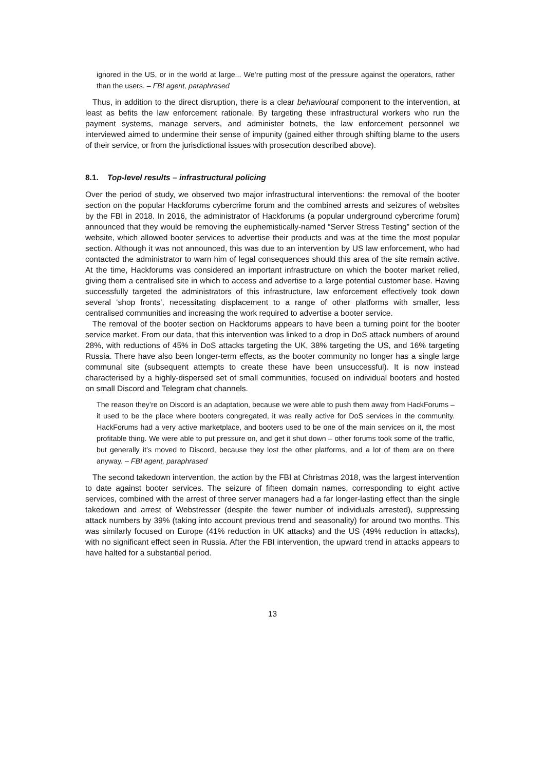ignored in the US, or in the world at large... We’re putting most of the pressure against the operators, rather than the users. – FBI agent, paraphrased
Thus, in addition to the direct disruption, there is a clear behavioural component to the intervention, at least as befits the law enforcement rationale. By targeting these infrastructural workers who run the payment systems, manage servers, and administer botnets, the law enforcement personnel we interviewed aimed to undermine their sense of impunity (gained either through shifting blame to the users of their service, or from the jurisdictional issues with prosecution described above).
8.1. Top-level results – infrastructural policing
Over the period of study, we observed two major infrastructural interventions: the removal of the booter section on the popular Hackforums cybercrime forum and the combined arrests and seizures of websites by the FBI in 2018. In 2016, the administrator of Hackforums (a popular underground cybercrime forum) announced that they would be removing the euphemistically-named “Server Stress Testing” section of the website, which allowed booter services to advertise their products and was at the time the most popular section. Although it was not announced, this was due to an intervention by US law enforcement, who had contacted the administrator to warn him of legal consequences should this area of the site remain active. At the time, Hackforums was considered an important infrastructure on which the booter market relied, giving them a centralised site in which to access and advertise to a large potential customer base. Having successfully targeted the administrators of this infrastructure, law enforcement effectively took down several ‘shop fronts’, necessitating displacement to a range of other platforms with smaller, less centralised communities and increasing the work required to advertise a booter service.
The removal of the booter section on Hackforums appears to have been a turning point for the booter service market. From our data, that this intervention was linked to a drop in DoS attack numbers of around 28%, with reductions of 45% in DoS attacks targeting the UK, 38% targeting the US, and 16% targeting Russia. There have also been longer-term effects, as the booter community no longer has a single large communal site (subsequent attempts to create these have been unsuccessful). It is now instead characterised by a highly-dispersed set of small communities, focused on individual booters and hosted on small Discord and Telegram chat channels.
The reason they’re on Discord is an adaptation, because we were able to push them away from HackForums – it used to be the place where booters congregated, it was really active for DoS services in the community. HackForums had a very active marketplace, and booters used to be one of the main services on it, the most profitable thing. We were able to put pressure on, and get it shut down – other forums took some of the traffic, but generally it’s moved to Discord, because they lost the other platforms, and a lot of them are on there anyway. – FBI agent, paraphrased
The second takedown intervention, the action by the FBI at Christmas 2018, was the largest intervention to date against booter services. The seizure of fifteen domain names, corresponding to eight active services, combined with the arrest of three server managers had a far longer-lasting effect than the single takedown and arrest of Webstresser (despite the fewer number of individuals arrested), suppressing attack numbers by 39% (taking into account previous trend and seasonality) for around two months. This was similarly focused on Europe (41% reduction in UK attacks) and the US (49% reduction in attacks), with no significant effect seen in Russia. After the FBI intervention, the upward trend in attacks appears to have halted for a substantial period.
13